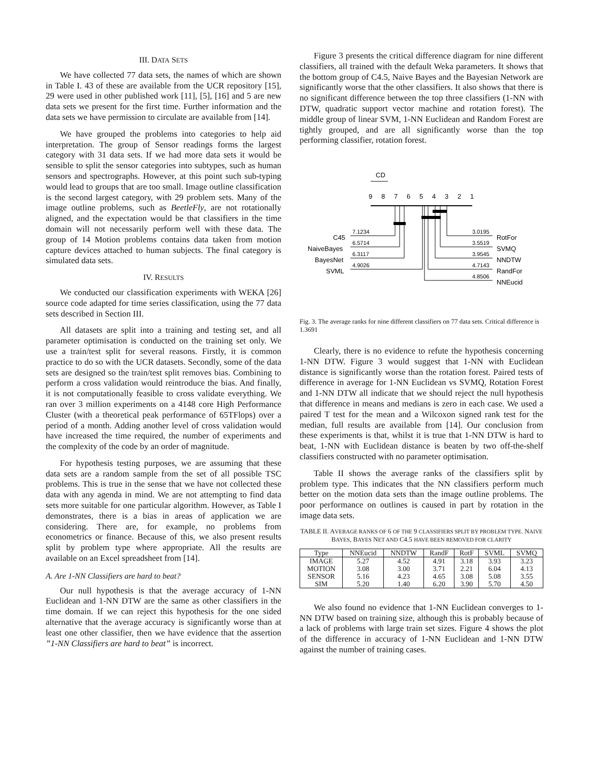III. DATA SETS
We have collected 77 data sets, the names of which are shown in Table I. 43 of these are available from the UCR repository [15], 29 were used in other published work [11], [5], [16] and 5 are new data sets we present for the first time. Further information and the data sets we have permission to circulate are available from [14].
We have grouped the problems into categories to help aid interpretation. The group of Sensor readings forms the largest category with 31 data sets. If we had more data sets it would be sensible to split the sensor categories into subtypes, such as human sensors and spectrographs. However, at this point such sub-typing would lead to groups that are too small. Image outline classification is the second largest category, with 29 problem sets. Many of the image outline problems, such as BeetleFly, are not rotationally aligned, and the expectation would be that classifiers in the time domain will not necessarily perform well with these data. The group of 14 Motion problems contains data taken from motion capture devices attached to human subjects. The final category is simulated data sets.
IV. RESULTS
We conducted our classification experiments with WEKA [26] source code adapted for time series classification, using the 77 data sets described in Section III.
All datasets are split into a training and testing set, and all parameter optimisation is conducted on the training set only. We use a train/test split for several reasons. Firstly, it is common practice to do so with the UCR datasets. Secondly, some of the data sets are designed so the train/test split removes bias. Combining to perform a cross validation would reintroduce the bias. And finally, it is not computationally feasible to cross validate everything. We ran over 3 million experiments on a 4148 core High Performance Cluster (with a theoretical peak performance of 65TFlops) over a period of a month. Adding another level of cross validation would have increased the time required, the number of experiments and the complexity of the code by an order of magnitude.
For hypothesis testing purposes, we are assuming that these data sets are a random sample from the set of all possible TSC problems. This is true in the sense that we have not collected these data with any agenda in mind. We are not attempting to find data sets more suitable for one particular algorithm. However, as Table I demonstrates, there is a bias in areas of application we are considering. There are, for example, no problems from econometrics or finance. Because of this, we also present results split by problem type where appropriate. All the results are available on an Excel spreadsheet from [14].
A. Are 1-NN Classifiers are hard to beat?
Our null hypothesis is that the average accuracy of 1-NN Euclidean and 1-NN DTW are the same as other classifiers in the time domain. If we can reject this hypothesis for the one sided alternative that the average accuracy is significantly worse than at least one other classifier, then we have evidence that the assertion ”1-NN Classifiers are hard to beat” is incorrect.
Figure 3 presents the critical difference diagram for nine different classifiers, all trained with the default Weka parameters. It shows that the bottom group of C4.5, Naive Bayes and the Bayesian Network are significantly worse that the other classifiers. It also shows that there is no significant difference between the top three classifiers (1-NN with DTW, quadratic support vector machine and rotation forest). The middle group of linear SVM, 1-NN Euclidean and Random Forest are tightly grouped, and are all significantly worse than the top performing classifier, rotation forest.
CD
9
8
7
6
5
4
3
2
1
C45
7.1234
NaiveBayes
6.5714
BayesNet
6.3117
SVML
4.9026
3.0195
RotFor
3.5519
SVMQ
3.9545
NNDTW
4.7143
RandFor
4.8506
NNEucid
Fig. 3. The average ranks for nine different classifiers on 77 data sets. Critical difference is 1.3691
Clearly, there is no evidence to refute the hypothesis concerning 1-NN DTW. Figure 3 would suggest that 1-NN with Euclidean distance is significantly worse than the rotation forest. Paired tests of difference in average for 1-NN Euclidean vs SVMQ, Rotation Forest and 1-NN DTW all indicate that we should reject the null hypothesis that difference in means and medians is zero in each case. We used a paired T test for the mean and a Wilcoxon signed rank test for the median, full results are available from [14]. Our conclusion from these experiments is that, whilst it is true that 1-NN DTW is hard to beat, 1-NN with Euclidean distance is beaten by two off-the-shelf classifiers constructed with no parameter optimisation.
Table II shows the average ranks of the classifiers split by problem type. This indicates that the NN classifiers perform much better on the motion data sets than the image outline problems. The poor performance on outlines is caused in part by rotation in the image data sets.
TABLE II. AVERAGE RANKS OF 6 OF THE 9 CLASSIFIERS SPLIT BY PROBLEM TYPE. NAIVE BAYES, BAYES NET AND C4.5 HAVE BEEN REMOVED FOR CLARITY
| Type | NNEucid | NNDTW | RandF | RotF | SVML | SVMQ |
| --- | --- | --- | --- | --- | --- | --- |
| IMAGE | 5.27 | 4.52 | 4.91 | 3.18 | 3.93 | 3.23 |
| MOTION | 3.08 | 3.00 | 3.71 | 2.21 | 6.04 | 4.13 |
| SENSOR | 5.16 | 4.23 | 4.65 | 3.08 | 5.08 | 3.55 |
| SIM | 5.20 | 1.40 | 6.20 | 3.90 | 5.70 | 4.50 |
We also found no evidence that 1-NN Euclidean converges to 1-NN DTW based on training size, although this is probably because of a lack of problems with large train set sizes. Figure 4 shows the plot of the difference in accuracy of 1-NN Euclidean and 1-NN DTW against the number of training cases.